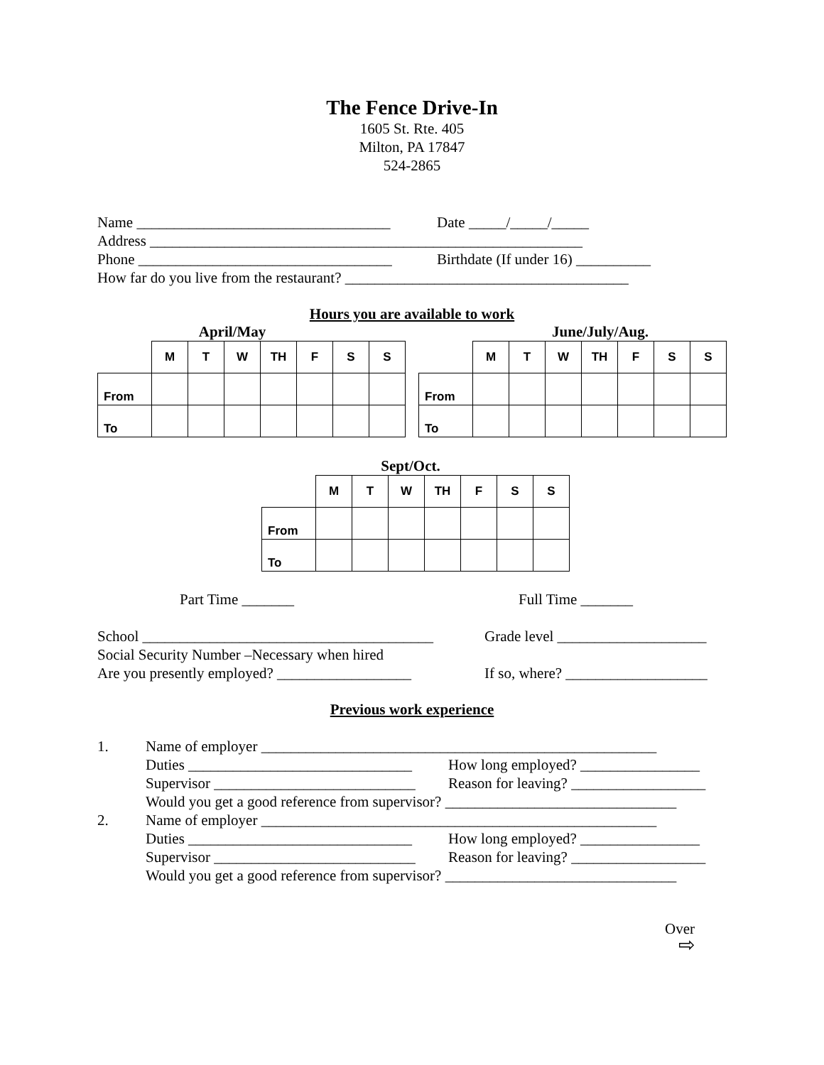The Fence Drive-In
1605 St. Rte. 405
Milton, PA 17847
524-2865
Name __________________________________ Date _____/_____/_____
Address __________________________________________________________
Phone __________________________________ Birthdate (If under 16) __________
How far do you live from the restaurant? ______________________________________
Hours you are available to work
April/May
| | M | T | W | TH | F | S | S |
| From | | | | | | | |
| To | | | | | | | |
June/July/Aug.
| | M | T | W | TH | F | S | S |
| From | | | | | | | |
| To | | | | | | | |
Sept/Oct.
| | M | T | W | TH | F | S | S |
| From | | | | | | | |
| To | | | | | | | |
Part Time _______ Full Time _______
School _______________________________________ Grade level ____________________
Social Security Number –Necessary when hired
Are you presently employed? __________________ If so, where? ___________________
Previous work experience
1. Name of employer _____________________________________________________
Duties ______________________________ How long employed? ________________
Supervisor ___________________________ Reason for leaving? __________________
Would you get a good reference from supervisor? _______________________________
2. Name of employer _____________________________________________________
Duties ______________________________ How long employed? ________________
Supervisor ___________________________ Reason for leaving? __________________
Would you get a good reference from supervisor? _______________________________
Over
⇨